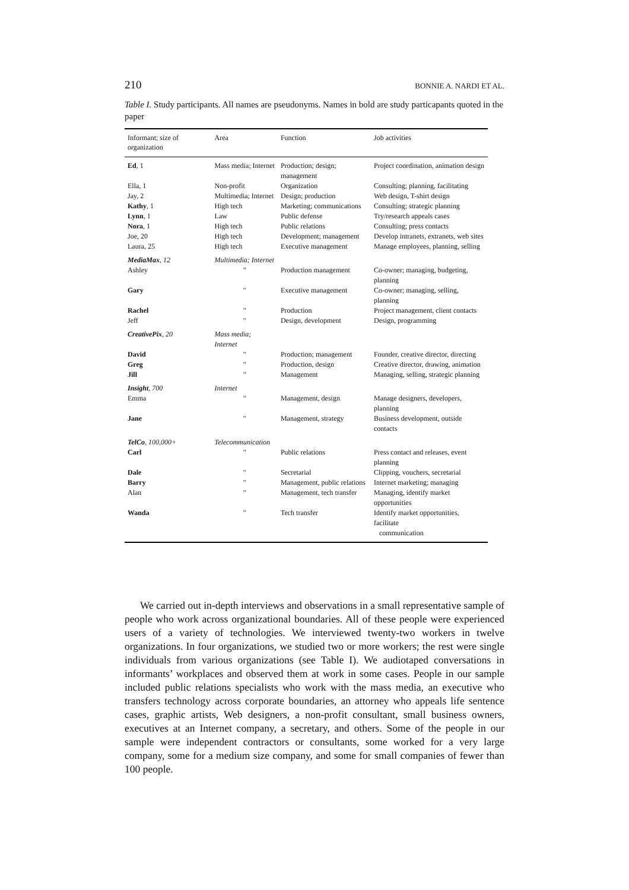210 BONNIE A. NARDI ET AL.
Table I. Study participants. All names are pseudonyms. Names in bold are study particapants quoted in the paper
| Informant; size of organization | Area | Function | Job activities |
| --- | --- | --- | --- |
| Ed , 1 | Mass media; Internet | Production; design; management | Project coordination, animation design |
| Ella, 1 | Non-profit | Organization | Consulting; planning, facilitating |
| Jay, 2 | Multimedia; Internet | Design; production | Web design, T-shirt design |
| Kathy , 1 | High tech | Marketing; communications | Consulting; strategic planning |
| Lynn , 1 | Law | Public defense | Try/research appeals cases |
| Nora , 1 | High tech | Public relations | Consulting; press contacts |
| Joe, 20 | High tech | Development; management | Develop intranets, extranets, web sites |
| Laura, 25 | High tech | Executive management | Manage employees, planning, selling |
| MediaMax , 12 | Multimedia; Internet | | |
| Ashley | " | Production management | Co-owner; managing, budgeting, planning |
| Gary | " | Executive management | Co-owner; managing, selling, planning |
| Rachel | " | Production | Project management, client contacts |
| Jeff | " | Design, development | Design, programming |
| CreativePix , 20 | Mass media; Internet | | |
| David | " | Production; management | Founder, creative director, directing |
| Greg | " | Production, design | Creative director, drawing, animation |
| Jill | " | Management | Managing, selling, strategic planning |
| Insight , 700 | Internet | | |
| Emma | " | Management, design | Manage designers, developers, planning |
| Jane | " | Management, strategy | Business development, outside contacts |
| TelCo , 100,000+ | Telecommunication | | |
| Carl | " | Public relations | Press contact and releases, event planning |
| Dale | " | Secretarial | Clipping, vouchers, secretarial |
| Barry | " | Management, public relations | Internet marketing; managing |
| Alan | " | Management, tech transfer | Managing, identify market opportunities |
| Wanda | " | Tech transfer | Identify market opportunities, facilitate communication |
We carried out in-depth interviews and observations in a small representative sample of people who work across organizational boundaries. All of these people were experienced users of a variety of technologies. We interviewed twenty-two workers in twelve organizations. In four organizations, we studied two or more workers; the rest were single individuals from various organizations (see Table I). We audiotaped conversations in informants’ workplaces and observed them at work in some cases. People in our sample included public relations specialists who work with the mass media, an executive who transfers technology across corporate boundaries, an attorney who appeals life sentence cases, graphic artists, Web designers, a non-profit consultant, small business owners, executives at an Internet company, a secretary, and others. Some of the people in our sample were independent contractors or consultants, some worked for a very large company, some for a medium size company, and some for small companies of fewer than 100 people.